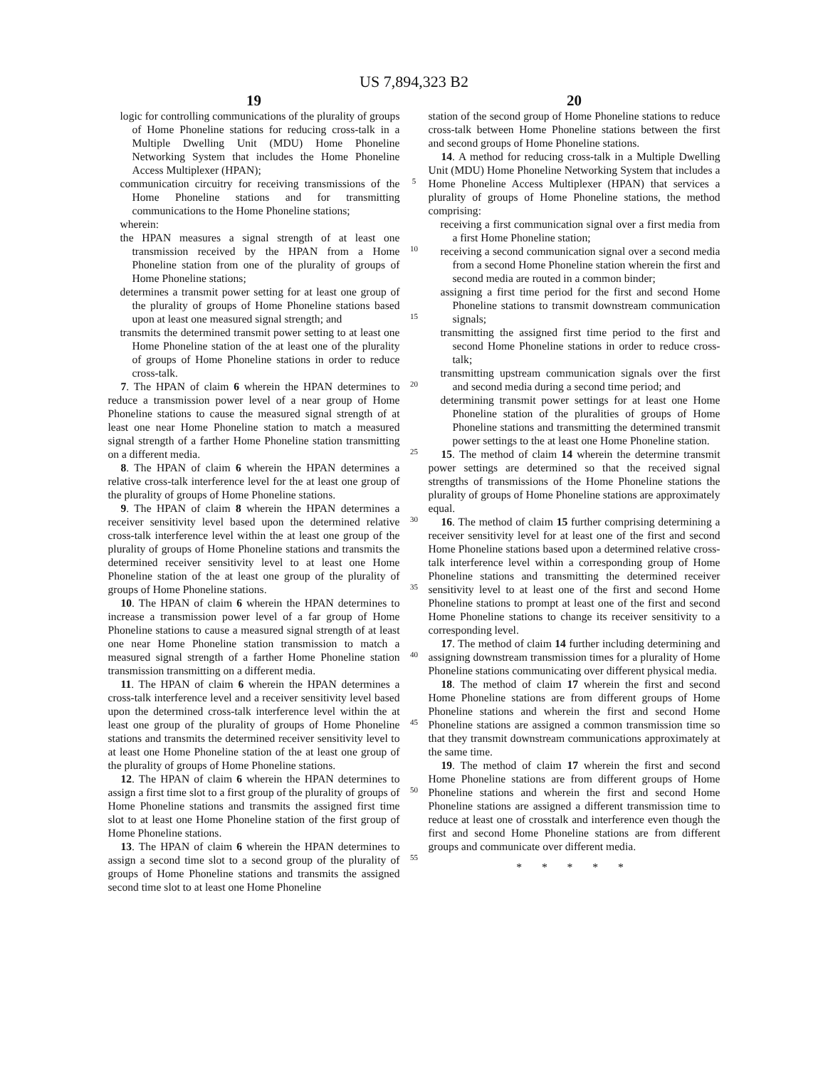US 7,894,323 B2
19
logic for controlling communications of the plurality of groups of Home Phoneline stations for reducing cross-talk in a Multiple Dwelling Unit (MDU) Home Phoneline Networking System that includes the Home Phoneline Access Multiplexer (HPAN);
communication circuitry for receiving transmissions of the Home Phoneline stations and for transmitting communications to the Home Phoneline stations;
wherein:
the HPAN measures a signal strength of at least one transmission received by the HPAN from a Home Phoneline station from one of the plurality of groups of Home Phoneline stations;
determines a transmit power setting for at least one group of the plurality of groups of Home Phoneline stations based upon at least one measured signal strength; and
transmits the determined transmit power setting to at least one Home Phoneline station of the at least one of the plurality of groups of Home Phoneline stations in order to reduce cross-talk.
7. The HPAN of claim 6 wherein the HPAN determines to reduce a transmission power level of a near group of Home Phoneline stations to cause the measured signal strength of at least one near Home Phoneline station to match a measured signal strength of a farther Home Phoneline station transmitting on a different media.
8. The HPAN of claim 6 wherein the HPAN determines a relative cross-talk interference level for the at least one group of the plurality of groups of Home Phoneline stations.
9. The HPAN of claim 8 wherein the HPAN determines a receiver sensitivity level based upon the determined relative cross-talk interference level within the at least one group of the plurality of groups of Home Phoneline stations and transmits the determined receiver sensitivity level to at least one Home Phoneline station of the at least one group of the plurality of groups of Home Phoneline stations.
10. The HPAN of claim 6 wherein the HPAN determines to increase a transmission power level of a far group of Home Phoneline stations to cause a measured signal strength of at least one near Home Phoneline station transmission to match a measured signal strength of a farther Home Phoneline station transmission transmitting on a different media.
11. The HPAN of claim 6 wherein the HPAN determines a cross-talk interference level and a receiver sensitivity level based upon the determined cross-talk interference level within the at least one group of the plurality of groups of Home Phoneline stations and transmits the determined receiver sensitivity level to at least one Home Phoneline station of the at least one group of the plurality of groups of Home Phoneline stations.
12. The HPAN of claim 6 wherein the HPAN determines to assign a first time slot to a first group of the plurality of groups of Home Phoneline stations and transmits the assigned first time slot to at least one Home Phoneline station of the first group of Home Phoneline stations.
13. The HPAN of claim 6 wherein the HPAN determines to assign a second time slot to a second group of the plurality of groups of Home Phoneline stations and transmits the assigned second time slot to at least one Home Phoneline
5
10
15
20
25
30
35
40
45
50
55
20
station of the second group of Home Phoneline stations to reduce cross-talk between Home Phoneline stations between the first and second groups of Home Phoneline stations.
14. A method for reducing cross-talk in a Multiple Dwelling Unit (MDU) Home Phoneline Networking System that includes a Home Phoneline Access Multiplexer (HPAN) that services a plurality of groups of Home Phoneline stations, the method comprising:
receiving a first communication signal over a first media from a first Home Phoneline station;
receiving a second communication signal over a second media from a second Home Phoneline station wherein the first and second media are routed in a common binder;
assigning a first time period for the first and second Home Phoneline stations to transmit downstream communication signals;
transmitting the assigned first time period to the first and second Home Phoneline stations in order to reduce cross-talk;
transmitting upstream communication signals over the first and second media during a second time period; and
determining transmit power settings for at least one Home Phoneline station of the pluralities of groups of Home Phoneline stations and transmitting the determined transmit power settings to the at least one Home Phoneline station.
15. The method of claim 14 wherein the determine transmit power settings are determined so that the received signal strengths of transmissions of the Home Phoneline stations the plurality of groups of Home Phoneline stations are approximately equal.
16. The method of claim 15 further comprising determining a receiver sensitivity level for at least one of the first and second Home Phoneline stations based upon a determined relative cross-talk interference level within a corresponding group of Home Phoneline stations and transmitting the determined receiver sensitivity level to at least one of the first and second Home Phoneline stations to prompt at least one of the first and second Home Phoneline stations to change its receiver sensitivity to a corresponding level.
17. The method of claim 14 further including determining and assigning downstream transmission times for a plurality of Home Phoneline stations communicating over different physical media.
18. The method of claim 17 wherein the first and second Home Phoneline stations are from different groups of Home Phoneline stations and wherein the first and second Home Phoneline stations are assigned a common transmission time so that they transmit downstream communications approximately at the same time.
19. The method of claim 17 wherein the first and second Home Phoneline stations are from different groups of Home Phoneline stations and wherein the first and second Home Phoneline stations are assigned a different transmission time to reduce at least one of crosstalk and interference even though the first and second Home Phoneline stations are from different groups and communicate over different media.
* * * * *